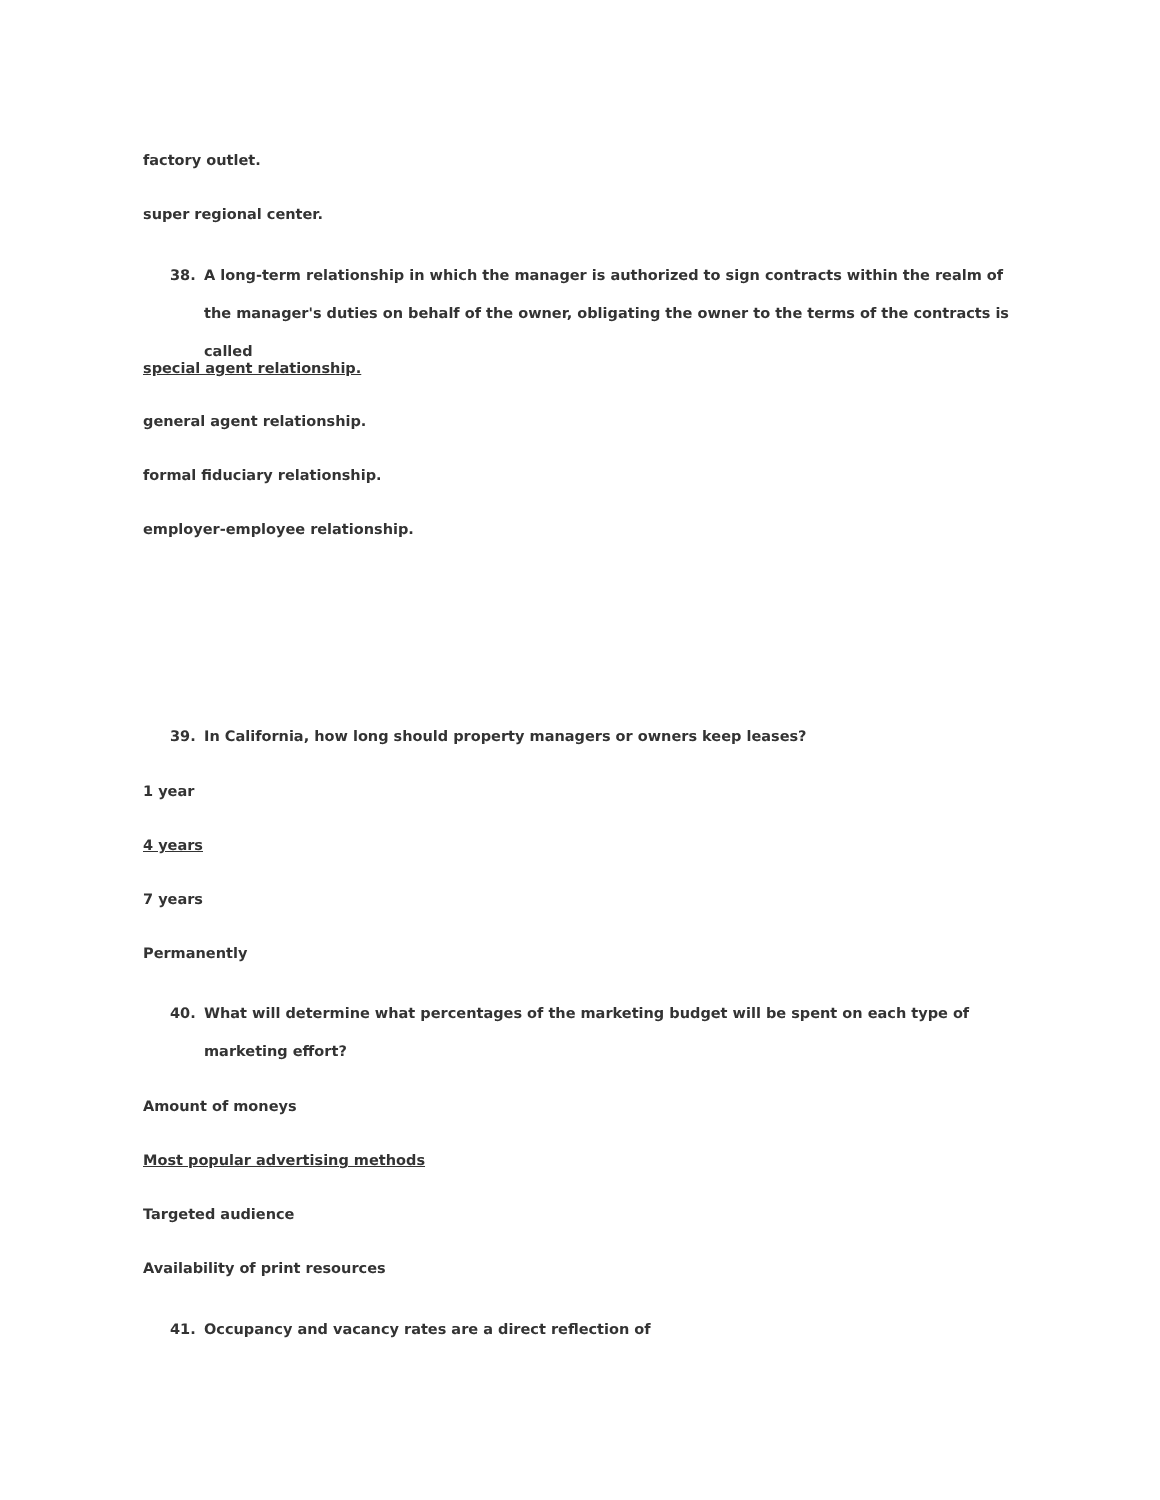factory outlet.
super regional center.
38. A long-term relationship in which the manager is authorized to sign contracts within the realm of the manager's duties on behalf of the owner, obligating the owner to the terms of the contracts is called
special agent relationship.
general agent relationship.
formal fiduciary relationship.
employer-employee relationship.
39. In California, how long should property managers or owners keep leases?
1 year
4 years
7 years
Permanently
40. What will determine what percentages of the marketing budget will be spent on each type of marketing effort?
Amount of moneys
Most popular advertising methods
Targeted audience
Availability of print resources
41. Occupancy and vacancy rates are a direct reflection of